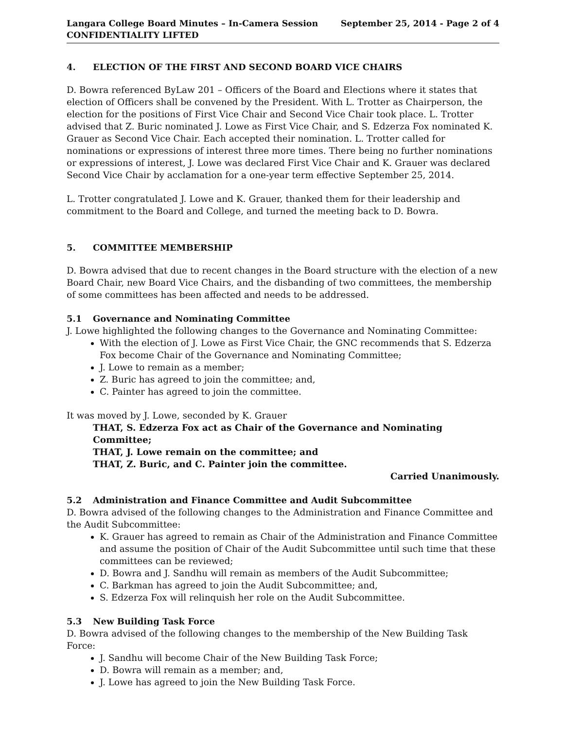Langara College Board Minutes – In-Camera Session
CONFIDENTIALITY LIFTED
September 25, 2014 - Page 2 of 4
4. ELECTION OF THE FIRST AND SECOND BOARD VICE CHAIRS
D. Bowra referenced ByLaw 201 – Officers of the Board and Elections where it states that election of Officers shall be convened by the President. With L. Trotter as Chairperson, the election for the positions of First Vice Chair and Second Vice Chair took place. L. Trotter advised that Z. Buric nominated J. Lowe as First Vice Chair, and S. Edzerza Fox nominated K. Grauer as Second Vice Chair. Each accepted their nomination. L. Trotter called for nominations or expressions of interest three more times. There being no further nominations or expressions of interest, J. Lowe was declared First Vice Chair and K. Grauer was declared Second Vice Chair by acclamation for a one-year term effective September 25, 2014.
L. Trotter congratulated J. Lowe and K. Grauer, thanked them for their leadership and commitment to the Board and College, and turned the meeting back to D. Bowra.
5. COMMITTEE MEMBERSHIP
D. Bowra advised that due to recent changes in the Board structure with the election of a new Board Chair, new Board Vice Chairs, and the disbanding of two committees, the membership of some committees has been affected and needs to be addressed.
5.1 Governance and Nominating Committee
J. Lowe highlighted the following changes to the Governance and Nominating Committee:
With the election of J. Lowe as First Vice Chair, the GNC recommends that S. Edzerza Fox become Chair of the Governance and Nominating Committee;
J. Lowe to remain as a member;
Z. Buric has agreed to join the committee; and,
C. Painter has agreed to join the committee.
It was moved by J. Lowe, seconded by K. Grauer
THAT, S. Edzerza Fox act as Chair of the Governance and Nominating Committee;
THAT, J. Lowe remain on the committee; and
THAT, Z. Buric, and C. Painter join the committee.
Carried Unanimously.
5.2 Administration and Finance Committee and Audit Subcommittee
D. Bowra advised of the following changes to the Administration and Finance Committee and the Audit Subcommittee:
K. Grauer has agreed to remain as Chair of the Administration and Finance Committee and assume the position of Chair of the Audit Subcommittee until such time that these committees can be reviewed;
D. Bowra and J. Sandhu will remain as members of the Audit Subcommittee;
C. Barkman has agreed to join the Audit Subcommittee; and,
S. Edzerza Fox will relinquish her role on the Audit Subcommittee.
5.3 New Building Task Force
D. Bowra advised of the following changes to the membership of the New Building Task Force:
J. Sandhu will become Chair of the New Building Task Force;
D. Bowra will remain as a member; and,
J. Lowe has agreed to join the New Building Task Force.